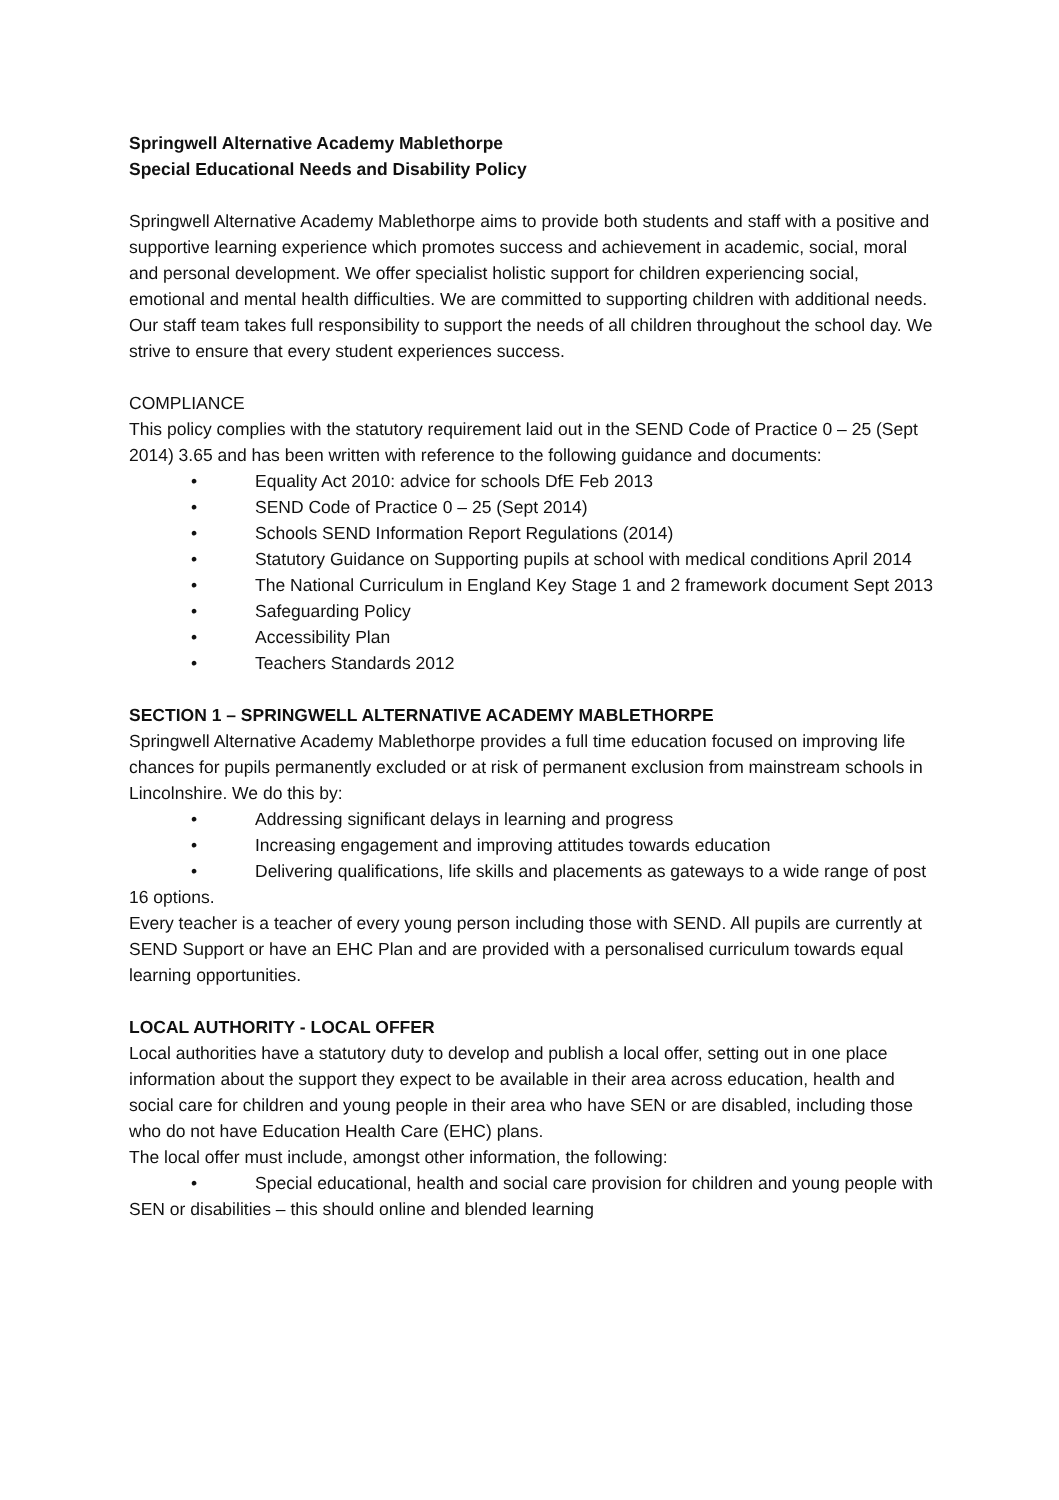Springwell Alternative Academy Mablethorpe
Special Educational Needs and Disability Policy
Springwell Alternative Academy Mablethorpe aims to provide both students and staff with a positive and supportive learning experience which promotes success and achievement in academic, social, moral and personal development. We offer specialist holistic support for children experiencing social, emotional and mental health difficulties. We are committed to supporting children with additional needs. Our staff team takes full responsibility to support the needs of all children throughout the school day. We strive to ensure that every student experiences success.
COMPLIANCE
This policy complies with the statutory requirement laid out in the SEND Code of Practice 0 – 25 (Sept 2014) 3.65 and has been written with reference to the following guidance and documents:
• Equality Act 2010: advice for schools DfE Feb 2013
• SEND Code of Practice 0 – 25 (Sept 2014)
• Schools SEND Information Report Regulations (2014)
• Statutory Guidance on Supporting pupils at school with medical conditions April 2014
• The National Curriculum in England Key Stage 1 and 2 framework document Sept 2013
• Safeguarding Policy
• Accessibility Plan
• Teachers Standards 2012
SECTION 1 – SPRINGWELL ALTERNATIVE ACADEMY MABLETHORPE
Springwell Alternative Academy Mablethorpe provides a full time education focused on improving life chances for pupils permanently excluded or at risk of permanent exclusion from mainstream schools in Lincolnshire. We do this by:
• Addressing significant delays in learning and progress
• Increasing engagement and improving attitudes towards education
• Delivering qualifications, life skills and placements as gateways to a wide range of post 16 options.
Every teacher is a teacher of every young person including those with SEND. All pupils are currently at SEND Support or have an EHC Plan and are provided with a personalised curriculum towards equal learning opportunities.
LOCAL AUTHORITY - LOCAL OFFER
Local authorities have a statutory duty to develop and publish a local offer, setting out in one place information about the support they expect to be available in their area across education, health and social care for children and young people in their area who have SEN or are disabled, including those who do not have Education Health Care (EHC) plans.
The local offer must include, amongst other information, the following:
• Special educational, health and social care provision for children and young people with SEN or disabilities – this should online and blended learning